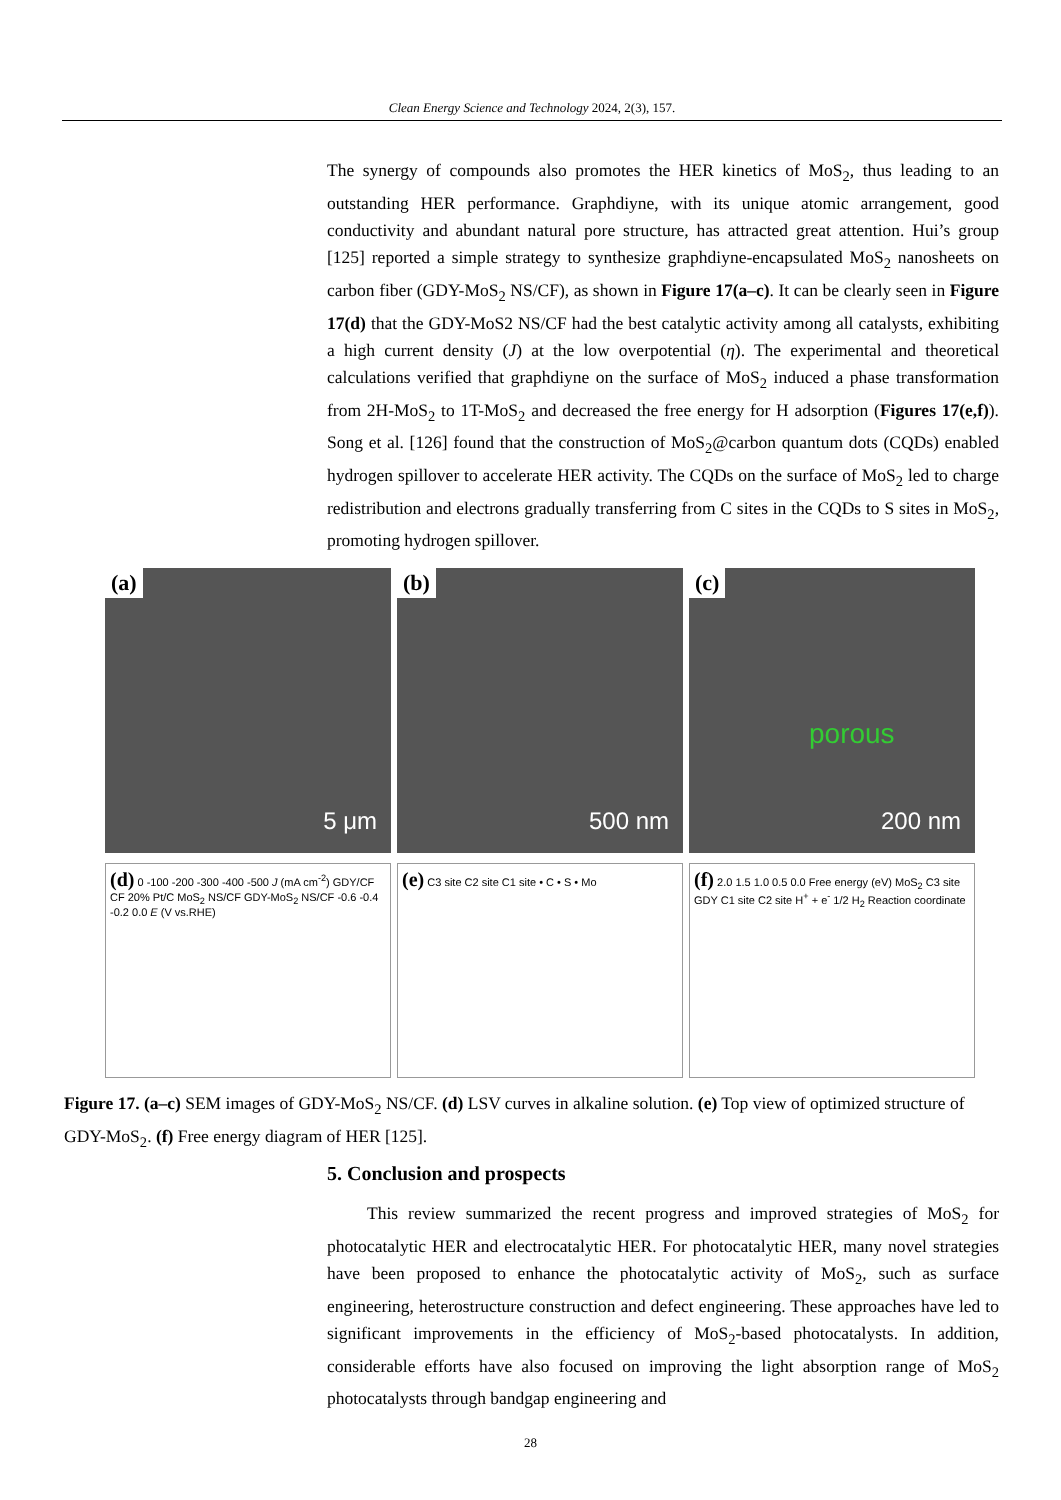Clean Energy Science and Technology 2024, 2(3), 157.
The synergy of compounds also promotes the HER kinetics of MoS<sub>2</sub>, thus leading to an outstanding HER performance. Graphdiyne, with its unique atomic arrangement, good conductivity and abundant natural pore structure, has attracted great attention. Hui’s group [125] reported a simple strategy to synthesize graphdiyne-encapsulated MoS<sub>2</sub> nanosheets on carbon fiber (GDY-MoS<sub>2</sub> NS/CF), as shown in Figure 17(a–c). It can be clearly seen in Figure 17(d) that the GDY-MoS2 NS/CF had the best catalytic activity among all catalysts, exhibiting a high current density (J) at the low overpotential (η). The experimental and theoretical calculations verified that graphdiyne on the surface of MoS<sub>2</sub> induced a phase transformation from 2H-MoS<sub>2</sub> to 1T-MoS<sub>2</sub> and decreased the free energy for H adsorption (Figures 17(e,f)). Song et al. [126] found that the construction of MoS<sub>2</sub>@carbon quantum dots (CQDs) enabled hydrogen spillover to accelerate HER activity. The CQDs on the surface of MoS<sub>2</sub> led to charge redistribution and electrons gradually transferring from C sites in the CQDs to S sites in MoS<sub>2</sub>, promoting hydrogen spillover.
(a)
5 μm
(b)
500 nm
(c)
porous
200 nm
(d) 0 -100 -200 -300 -400 -500 J (mA cm<sup>-2</sup>) GDY/CF CF 20% Pt/C MoS<sub>2</sub> NS/CF GDY-MoS<sub>2</sub> NS/CF -0.6 -0.4 -0.2 0.0 E (V vs.RHE)
(e) C3 site C2 site C1 site • C • S • Mo
(f) 2.0 1.5 1.0 0.5 0.0 Free energy (eV) MoS<sub>2</sub> C3 site GDY C1 site C2 site H<sup>+</sup> + e<sup>-</sup> 1/2 H<sub>2</sub> Reaction coordinate
Figure 17. (a–c) SEM images of GDY-MoS<sub>2</sub> NS/CF. (d) LSV curves in alkaline solution. (e) Top view of optimized structure of GDY-MoS<sub>2</sub>. (f) Free energy diagram of HER [125].
5. Conclusion and prospects
This review summarized the recent progress and improved strategies of MoS<sub>2</sub> for photocatalytic HER and electrocatalytic HER. For photocatalytic HER, many novel strategies have been proposed to enhance the photocatalytic activity of MoS<sub>2</sub>, such as surface engineering, heterostructure construction and defect engineering. These approaches have led to significant improvements in the efficiency of MoS<sub>2</sub>-based photocatalysts. In addition, considerable efforts have also focused on improving the light absorption range of MoS<sub>2</sub> photocatalysts through bandgap engineering and
28